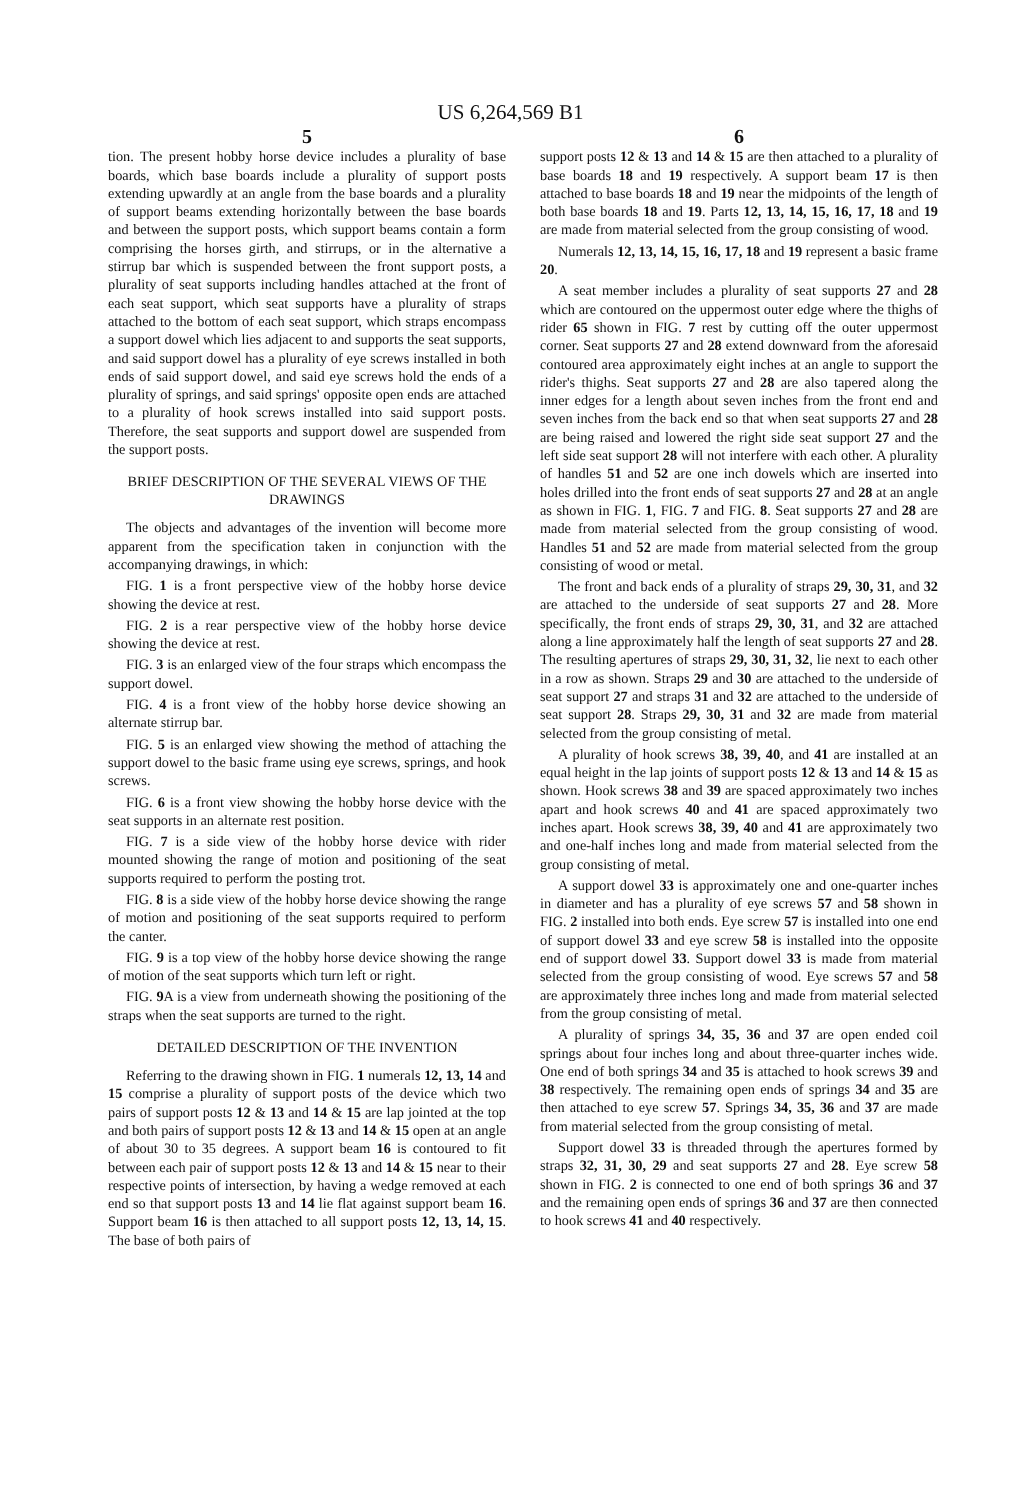US 6,264,569 B1
5
tion. The present hobby horse device includes a plurality of base boards, which base boards include a plurality of support posts extending upwardly at an angle from the base boards and a plurality of support beams extending horizontally between the base boards and between the support posts, which support beams contain a form comprising the horses girth, and stirrups, or in the alternative a stirrup bar which is suspended between the front support posts, a plurality of seat supports including handles attached at the front of each seat support, which seat supports have a plurality of straps attached to the bottom of each seat support, which straps encompass a support dowel which lies adjacent to and supports the seat supports, and said support dowel has a plurality of eye screws installed in both ends of said support dowel, and said eye screws hold the ends of a plurality of springs, and said springs' opposite open ends are attached to a plurality of hook screws installed into said support posts. Therefore, the seat supports and support dowel are suspended from the support posts.
BRIEF DESCRIPTION OF THE SEVERAL VIEWS OF THE DRAWINGS
The objects and advantages of the invention will become more apparent from the specification taken in conjunction with the accompanying drawings, in which:
FIG. 1 is a front perspective view of the hobby horse device showing the device at rest.
FIG. 2 is a rear perspective view of the hobby horse device showing the device at rest.
FIG. 3 is an enlarged view of the four straps which encompass the support dowel.
FIG. 4 is a front view of the hobby horse device showing an alternate stirrup bar.
FIG. 5 is an enlarged view showing the method of attaching the support dowel to the basic frame using eye screws, springs, and hook screws.
FIG. 6 is a front view showing the hobby horse device with the seat supports in an alternate rest position.
FIG. 7 is a side view of the hobby horse device with rider mounted showing the range of motion and positioning of the seat supports required to perform the posting trot.
FIG. 8 is a side view of the hobby horse device showing the range of motion and positioning of the seat supports required to perform the canter.
FIG. 9 is a top view of the hobby horse device showing the range of motion of the seat supports which turn left or right.
FIG. 9 A is a view from underneath showing the positioning of the straps when the seat supports are turned to the right.
DETAILED DESCRIPTION OF THE INVENTION
Referring to the drawing shown in FIG. 1 numerals 12, 13, 14 and 15 comprise a plurality of support posts of the device which two pairs of support posts 12 & 13 and 14 & 15 are lap jointed at the top and both pairs of support posts 12 & 13 and 14 & 15 open at an angle of about 30 to 35 degrees. A support beam 16 is contoured to fit between each pair of support posts 12 & 13 and 14 & 15 near to their respective points of intersection, by having a wedge removed at each end so that support posts 13 and 14 lie flat against support beam 16. Support beam 16 is then attached to all support posts 12, 13, 14, 15. The base of both pairs of
6
support posts 12 & 13 and 14 & 15 are then attached to a plurality of base boards 18 and 19 respectively. A support beam 17 is then attached to base boards 18 and 19 near the midpoints of the length of both base boards 18 and 19. Parts 12, 13, 14, 15, 16, 17, 18 and 19 are made from material selected from the group consisting of wood.
Numerals 12, 13, 14, 15, 16, 17, 18 and 19 represent a basic frame 20.
A seat member includes a plurality of seat supports 27 and 28 which are contoured on the uppermost outer edge where the thighs of rider 65 shown in FIG. 7 rest by cutting off the outer uppermost corner. Seat supports 27 and 28 extend downward from the aforesaid contoured area approximately eight inches at an angle to support the rider's thighs. Seat supports 27 and 28 are also tapered along the inner edges for a length about seven inches from the front end and seven inches from the back end so that when seat supports 27 and 28 are being raised and lowered the right side seat support 27 and the left side seat support 28 will not interfere with each other. A plurality of handles 51 and 52 are one inch dowels which are inserted into holes drilled into the front ends of seat supports 27 and 28 at an angle as shown in FIG. 1, FIG. 7 and FIG. 8. Seat supports 27 and 28 are made from material selected from the group consisting of wood. Handles 51 and 52 are made from material selected from the group consisting of wood or metal.
The front and back ends of a plurality of straps 29, 30, 31, and 32 are attached to the underside of seat supports 27 and 28. More specifically, the front ends of straps 29, 30, 31, and 32 are attached along a line approximately half the length of seat supports 27 and 28. The resulting apertures of straps 29, 30, 31, 32, lie next to each other in a row as shown. Straps 29 and 30 are attached to the underside of seat support 27 and straps 31 and 32 are attached to the underside of seat support 28. Straps 29, 30, 31 and 32 are made from material selected from the group consisting of metal.
A plurality of hook screws 38, 39, 40, and 41 are installed at an equal height in the lap joints of support posts 12 & 13 and 14 & 15 as shown. Hook screws 38 and 39 are spaced approximately two inches apart and hook screws 40 and 41 are spaced approximately two inches apart. Hook screws 38, 39, 40 and 41 are approximately two and one-half inches long and made from material selected from the group consisting of metal.
A support dowel 33 is approximately one and one-quarter inches in diameter and has a plurality of eye screws 57 and 58 shown in FIG. 2 installed into both ends. Eye screw 57 is installed into one end of support dowel 33 and eye screw 58 is installed into the opposite end of support dowel 33. Support dowel 33 is made from material selected from the group consisting of wood. Eye screws 57 and 58 are approximately three inches long and made from material selected from the group consisting of metal.
A plurality of springs 34, 35, 36 and 37 are open ended coil springs about four inches long and about three-quarter inches wide. One end of both springs 34 and 35 is attached to hook screws 39 and 38 respectively. The remaining open ends of springs 34 and 35 are then attached to eye screw 57. Springs 34, 35, 36 and 37 are made from material selected from the group consisting of metal.
Support dowel 33 is threaded through the apertures formed by straps 32, 31, 30, 29 and seat supports 27 and 28. Eye screw 58 shown in FIG. 2 is connected to one end of both springs 36 and 37 and the remaining open ends of springs 36 and 37 are then connected to hook screws 41 and 40 respectively.